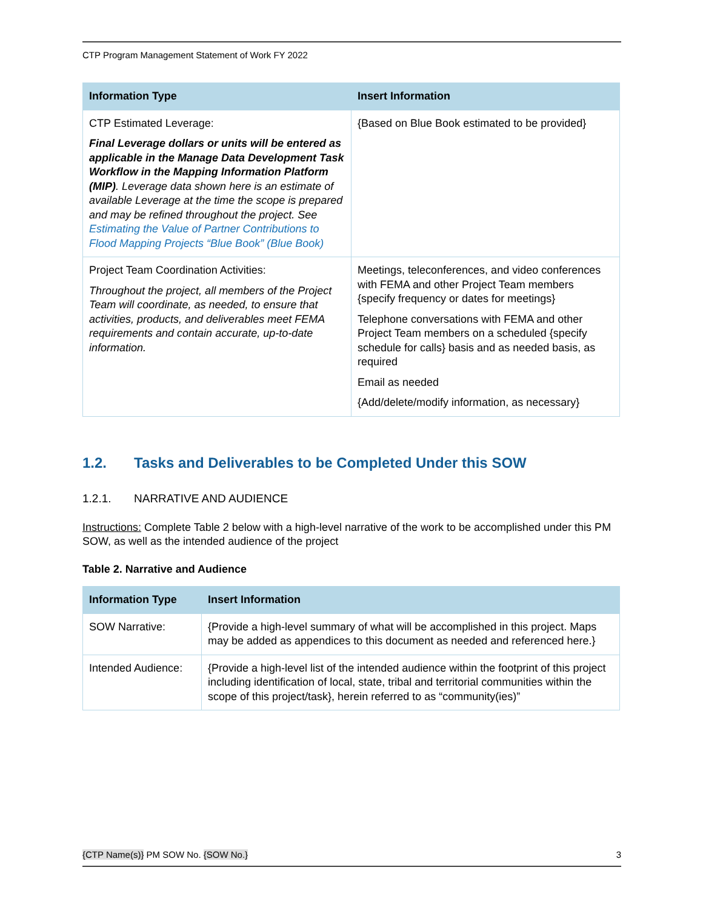CTP Program Management Statement of Work FY 2022
| Information Type | Insert Information |
| --- | --- |
| CTP Estimated Leverage: Final Leverage dollars or units will be entered as applicable in the Manage Data Development Task Workflow in the Mapping Information Platform (MIP) . Leverage data shown here is an estimate of available Leverage at the time the scope is prepared and may be refined throughout the project. See Estimating the Value of Partner Contributions to Flood Mapping Projects “Blue Book” (Blue Book) | {Based on Blue Book estimated to be provided} |
| Project Team Coordination Activities: Throughout the project, all members of the Project Team will coordinate, as needed, to ensure that activities, products, and deliverables meet FEMA requirements and contain accurate, up-to-date information. | Meetings, teleconferences, and video conferences with FEMA and other Project Team members {specify frequency or dates for meetings} Telephone conversations with FEMA and other Project Team members on a scheduled {specify schedule for calls} basis and as needed basis, as required Email as needed {Add/delete/modify information, as necessary} |
1.2. Tasks and Deliverables to be Completed Under this SOW
1.2.1. NARRATIVE AND AUDIENCE
Instructions: Complete Table 2 below with a high-level narrative of the work to be accomplished under this PM SOW, as well as the intended audience of the project
Table 2. Narrative and Audience
| Information Type | Insert Information |
| --- | --- |
| SOW Narrative: | {Provide a high-level summary of what will be accomplished in this project. Maps may be added as appendices to this document as needed and referenced here.} |
| Intended Audience: | {Provide a high-level list of the intended audience within the footprint of this project including identification of local, state, tribal and territorial communities within the scope of this project/task}, herein referred to as “community(ies)” |
{CTP Name(s)} PM SOW No. {SOW No.} 3